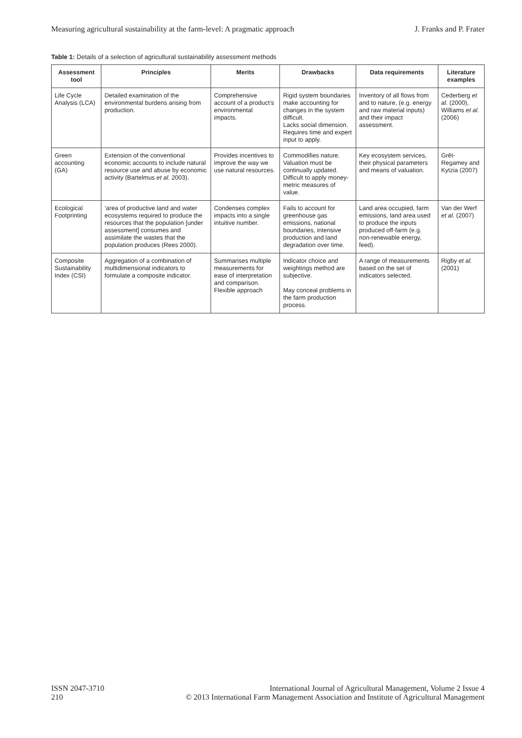Measuring agricultural sustainability at the farm-level: A pragmatic approach
J. Franks and P. Frater
Table 1: Details of a selection of agricultural sustainability assessment methods
| Assessment tool | Principles | Merits | Drawbacks | Data requirements | Literature examples |
| --- | --- | --- | --- | --- | --- |
| Life Cycle Analysis (LCA) | Detailed examination of the environmental burdens arising from production. | Comprehensive account of a product’s environmental impacts. | Rigid system boundaries make accounting for changes in the system difficult. Lacks social dimension. Requires time and expert input to apply. | Inventory of all flows from and to nature, (e.g. energy and raw material inputs) and their impact assessment. | Cederberg et al. (2000), Williams et al. (2006) |
| Green accounting (GA) | Extension of the conventional economic accounts to include natural resource use and abuse by economic activity (Bartelmus et al. 2003). | Provides incentives to improve the way we use natural resources. | Commodifies nature. Valuation must be continually updated. Difficult to apply money-metric measures of value. | Key ecosystem services, their physical parameters and means of valuation. | Grêt-Regamey and Kytzia (2007) |
| Ecological Footprinting | ‘area of productive land and water ecosystems required to produce the resources that the population [under assessment] consumes and assimilate the wastes that the population produces (Rees 2000). | Condenses complex impacts into a single intuitive number. | Fails to account for greenhouse gas emissions, national boundaries, intensive production and land degradation over time. | Land area occupied, farm emissions, land area used to produce the inputs produced off-farm (e.g. non-renewable energy, feed). | Van der Werf et al. (2007) |
| Composite Sustainability Index (CSI) | Aggregation of a combination of multidimensional indicators to formulate a composite indicator. | Summarises multiple measurements for ease of interpretation and comparison. Flexible approach | Indicator choice and weightings method are subjective. May conceal problems in the farm production process. | A range of measurements based on the set of indicators selected. | Rigby et al. (2001) |
ISSN 2047-3710
210
International Journal of Agricultural Management, Volume 2 Issue 4
© 2013 International Farm Management Association and Institute of Agricultural Management